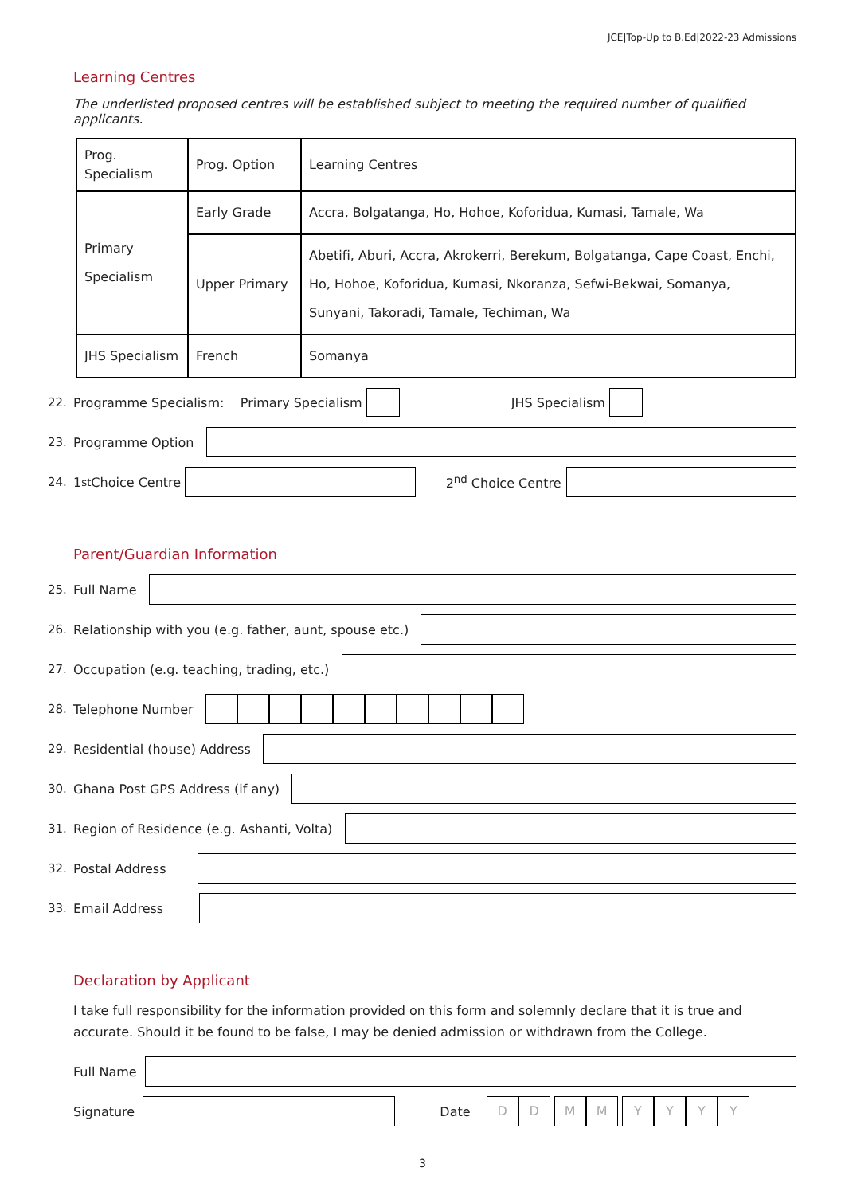JCE|Top-Up to B.Ed|2022-23 Admissions
Learning Centres
The underlisted proposed centres will be established subject to meeting the required number of qualified applicants.
| Prog. Specialism | Prog. Option | Learning Centres |
| --- | --- | --- |
| Primary Specialism | Early Grade | Accra, Bolgatanga, Ho, Hohoe, Koforidua, Kumasi, Tamale, Wa |
| | Upper Primary | Abetifi, Aburi, Accra, Akrokerri, Berekum, Bolgatanga, Cape Coast, Enchi, Ho, Hohoe, Koforidua, Kumasi, Nkoranza, Sefwi-Bekwai, Somanya, Sunyani, Takoradi, Tamale, Techiman, Wa |
| JHS Specialism | French | Somanya |
22. Programme Specialism: Primary Specialism JHS Specialism
23. Programme Option
24. 1<sup>st</sup> Choice Centre
2<sup>nd</sup> Choice Centre
Parent/Guardian Information
25. Full Name
26. Relationship with you (e.g. father, aunt, spouse etc.)
27. Occupation (e.g. teaching, trading, etc.)
28. Telephone Number
29. Residential (house) Address
30. Ghana Post GPS Address (if any)
31. Region of Residence (e.g. Ashanti, Volta)
32. Postal Address
33. Email Address
Declaration by Applicant
I take full responsibility for the information provided on this form and solemnly declare that it is true and accurate. Should it be found to be false, I may be denied admission or withdrawn from the College.
Full Name
Signature
Date
DD MM YYYY
3